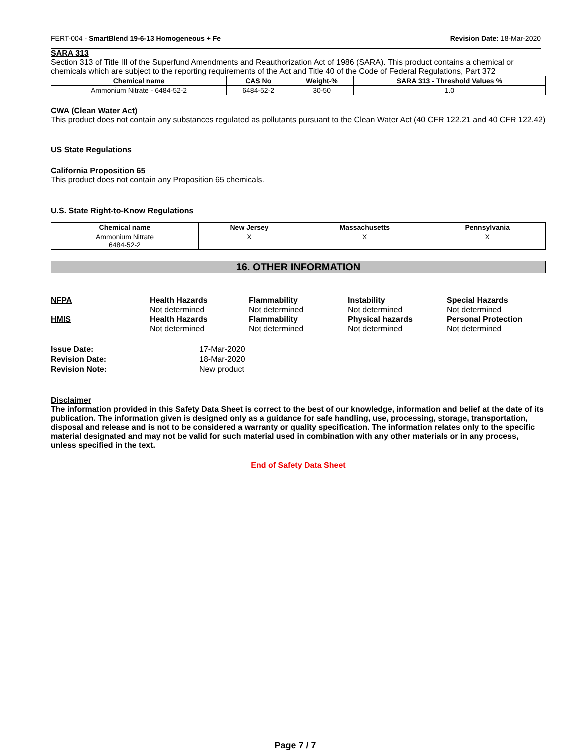FERT-004 - SmartBlend 19-6-13 Homogeneous + Fe Revision Date: 18-Mar-2020
SARA 313
Section 313 of Title III of the Superfund Amendments and Reauthorization Act of 1986 (SARA). This product contains a chemical or chemicals which are subject to the reporting requirements of the Act and Title 40 of the Code of Federal Regulations, Part 372
| Chemical name | CAS No | Weight-% | SARA 313 - Threshold Values % |
| --- | --- | --- | --- |
| Ammonium Nitrate - 6484-52-2 | 6484-52-2 | 30-50 | 1.0 |
CWA (Clean Water Act)
This product does not contain any substances regulated as pollutants pursuant to the Clean Water Act (40 CFR 122.21 and 40 CFR 122.42)
US State Regulations
California Proposition 65
This product does not contain any Proposition 65 chemicals.
U.S. State Right-to-Know Regulations
| Chemical name | New Jersey | Massachusetts | Pennsylvania |
| --- | --- | --- | --- |
| Ammonium Nitrate 6484-52-2 | X | X | X |
16. OTHER INFORMATION
NFPA Health Hazards Flammability Instability Special Hazards Not determined Not determined Not determined Not determined HMIS Health Hazards Flammability Physical hazards Personal Protection Not determined Not determined Not determined Not determined
Issue Date: 17-Mar-2020 Revision Date: 18-Mar-2020 Revision Note: New product
Disclaimer
The information provided in this Safety Data Sheet is correct to the best of our knowledge, information and belief at the date of its publication. The information given is designed only as a guidance for safe handling, use, processing, storage, transportation, disposal and release and is not to be considered a warranty or quality specification. The information relates only to the specific material designated and may not be valid for such material used in combination with any other materials or in any process, unless specified in the text.
End of Safety Data Sheet
Page 7 / 7